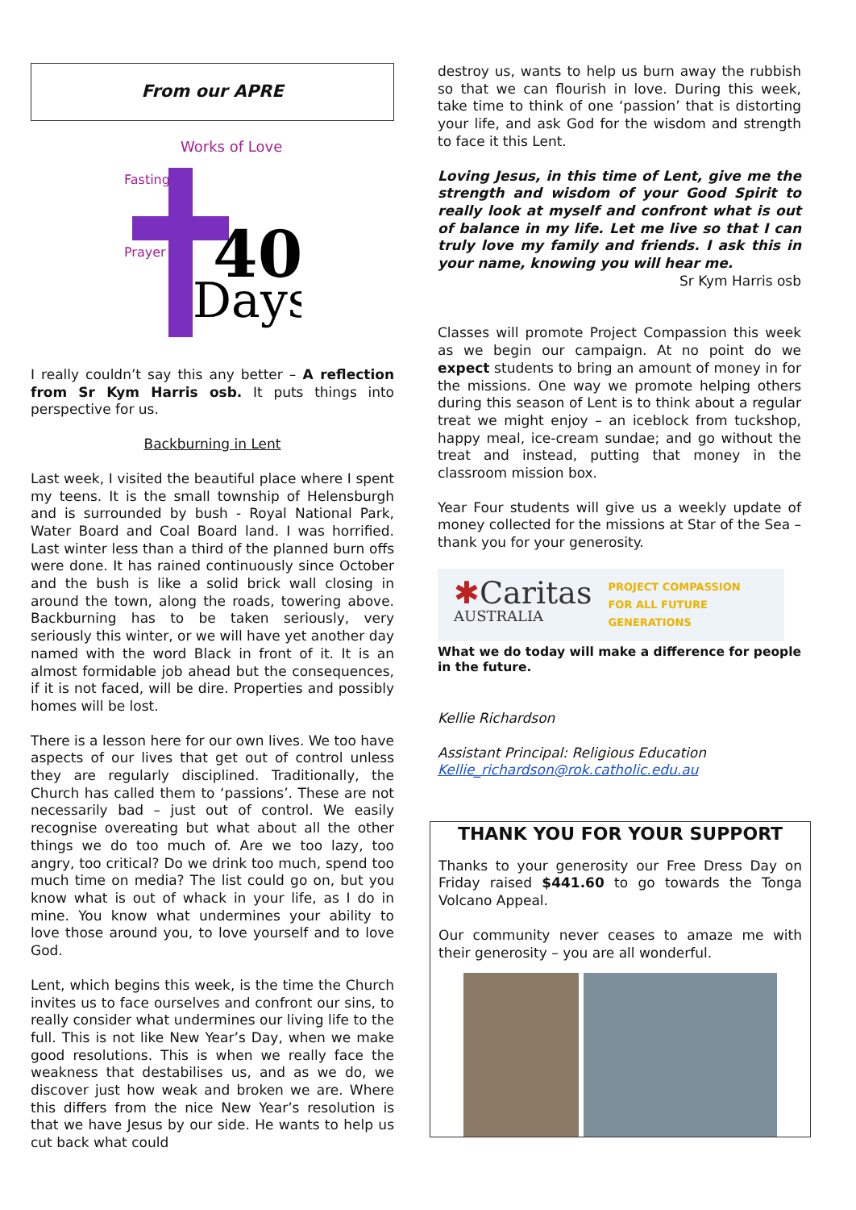From our APRE
40
Days
Works of Love
Fasting
Prayer
I really couldn’t say this any better – A reflection from Sr Kym Harris osb. It puts things into perspective for us.
Backburning in Lent
Last week, I visited the beautiful place where I spent my teens. It is the small township of Helensburgh and is surrounded by bush - Royal National Park, Water Board and Coal Board land. I was horrified. Last winter less than a third of the planned burn offs were done. It has rained continuously since October and the bush is like a solid brick wall closing in around the town, along the roads, towering above. Backburning has to be taken seriously, very seriously this winter, or we will have yet another day named with the word Black in front of it. It is an almost formidable job ahead but the consequences, if it is not faced, will be dire. Properties and possibly homes will be lost.
There is a lesson here for our own lives. We too have aspects of our lives that get out of control unless they are regularly disciplined. Traditionally, the Church has called them to ‘passions’. These are not necessarily bad – just out of control. We easily recognise overeating but what about all the other things we do too much of. Are we too lazy, too angry, too critical? Do we drink too much, spend too much time on media? The list could go on, but you know what is out of whack in your life, as I do in mine. You know what undermines your ability to love those around you, to love yourself and to love God.
Lent, which begins this week, is the time the Church invites us to face ourselves and confront our sins, to really consider what undermines our living life to the full. This is not like New Year’s Day, when we make good resolutions. This is when we really face the weakness that destabilises us, and as we do, we discover just how weak and broken we are. Where this differs from the nice New Year’s resolution is that we have Jesus by our side. He wants to help us cut back what could
destroy us, wants to help us burn away the rubbish so that we can flourish in love. During this week, take time to think of one ‘passion’ that is distorting your life, and ask God for the wisdom and strength to face it this Lent.
Loving Jesus, in this time of Lent, give me the strength and wisdom of your Good Spirit to really look at myself and confront what is out of balance in my life. Let me live so that I can truly love my family and friends. I ask this in your name, knowing you will hear me.
Sr Kym Harris osb
Classes will promote Project Compassion this week as we begin our campaign. At no point do we expect students to bring an amount of money in for the missions. One way we promote helping others during this season of Lent is to think about a regular treat we might enjoy – an iceblock from tuckshop, happy meal, ice-cream sundae; and go without the treat and instead, putting that money in the classroom mission box.
Year Four students will give us a weekly update of money collected for the missions at Star of the Sea – thank you for your generosity.
✱Caritas
AUSTRALIA PROJECT COMPASSION
FOR ALL FUTURE
GENERATIONS
What we do today will make a difference for people in the future.
Kellie Richardson
Assistant Principal: Religious Education
Kellie_richardson@rok.catholic.edu.au
THANK YOU FOR YOUR SUPPORT
Thanks to your generosity our Free Dress Day on Friday raised $441.60 to go towards the Tonga Volcano Appeal.
Our community never ceases to amaze me with their generosity – you are all wonderful.